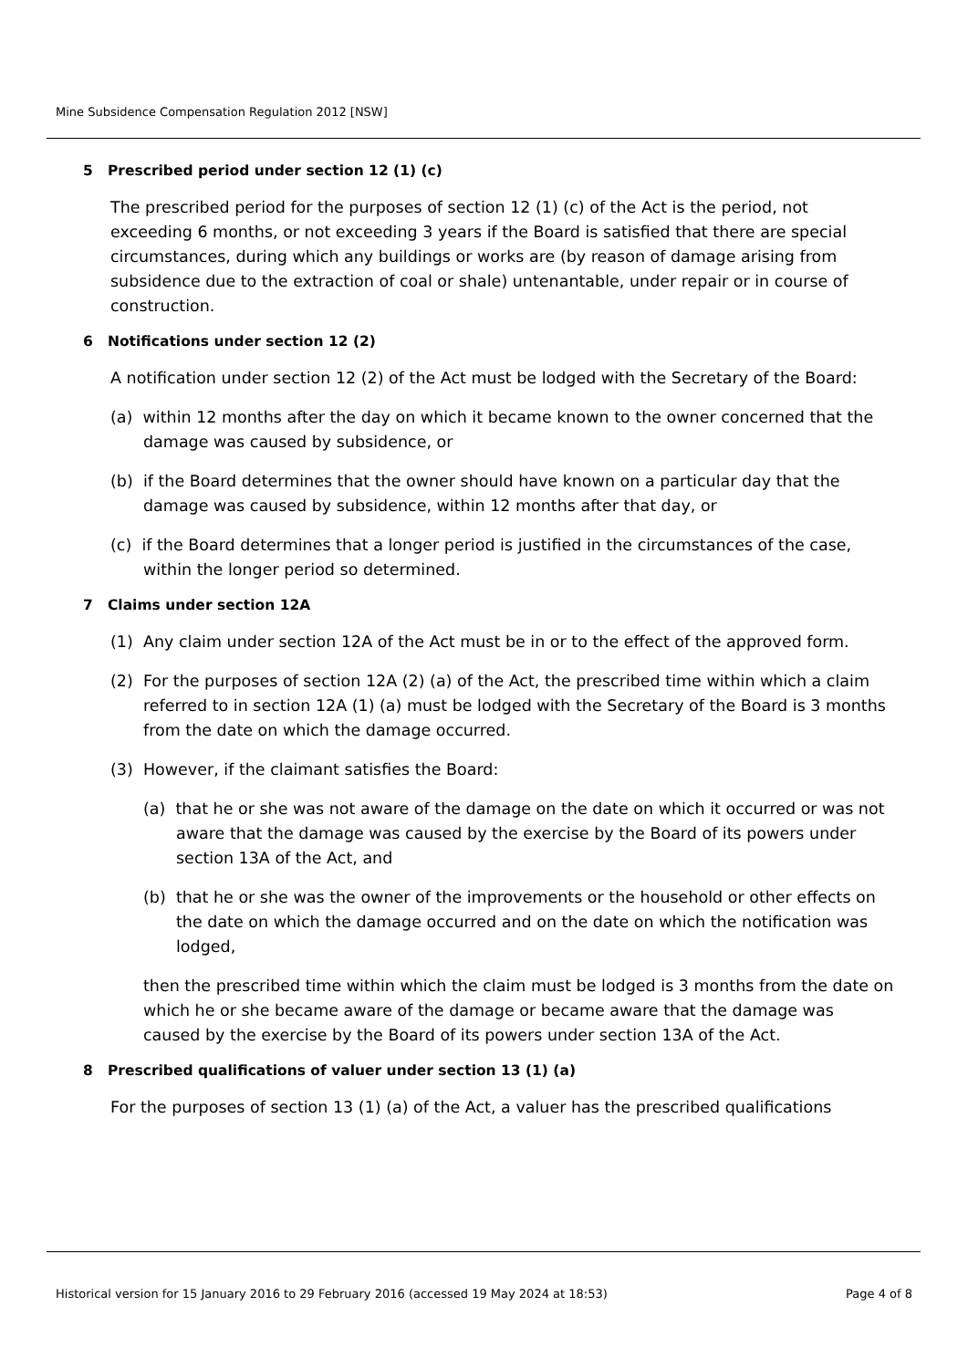Mine Subsidence Compensation Regulation 2012 [NSW]
5 Prescribed period under section 12 (1) (c)
The prescribed period for the purposes of section 12 (1) (c) of the Act is the period, not exceeding 6 months, or not exceeding 3 years if the Board is satisfied that there are special circumstances, during which any buildings or works are (by reason of damage arising from subsidence due to the extraction of coal or shale) untenantable, under repair or in course of construction.
6 Notifications under section 12 (2)
A notification under section 12 (2) of the Act must be lodged with the Secretary of the Board:
(a) within 12 months after the day on which it became known to the owner concerned that the damage was caused by subsidence, or
(b) if the Board determines that the owner should have known on a particular day that the damage was caused by subsidence, within 12 months after that day, or
(c) if the Board determines that a longer period is justified in the circumstances of the case, within the longer period so determined.
7 Claims under section 12A
(1) Any claim under section 12A of the Act must be in or to the effect of the approved form.
(2) For the purposes of section 12A (2) (a) of the Act, the prescribed time within which a claim referred to in section 12A (1) (a) must be lodged with the Secretary of the Board is 3 months from the date on which the damage occurred.
(3) However, if the claimant satisfies the Board:
(a) that he or she was not aware of the damage on the date on which it occurred or was not aware that the damage was caused by the exercise by the Board of its powers under section 13A of the Act, and
(b) that he or she was the owner of the improvements or the household or other effects on the date on which the damage occurred and on the date on which the notification was lodged,
then the prescribed time within which the claim must be lodged is 3 months from the date on which he or she became aware of the damage or became aware that the damage was caused by the exercise by the Board of its powers under section 13A of the Act.
8 Prescribed qualifications of valuer under section 13 (1) (a)
For the purposes of section 13 (1) (a) of the Act, a valuer has the prescribed qualifications
Historical version for 15 January 2016 to 29 February 2016 (accessed 19 May 2024 at 18:53) Page 4 of 8